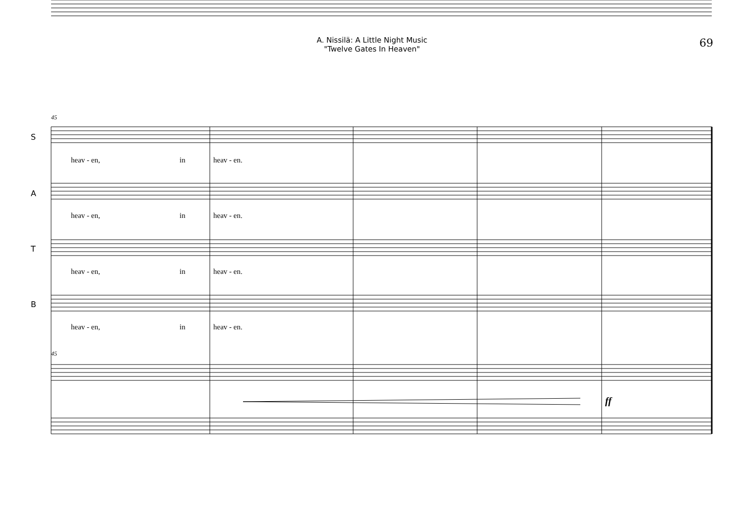A. Nissilä: A Little Night Music
"Twelve Gates In Heaven"
69
45
45
S
A
T
B
heav - en,
in
heav - en.
heav - en,
in
heav - en.
heav - en,
in
heav - en.
heav - en,
in
heav - en.
ff